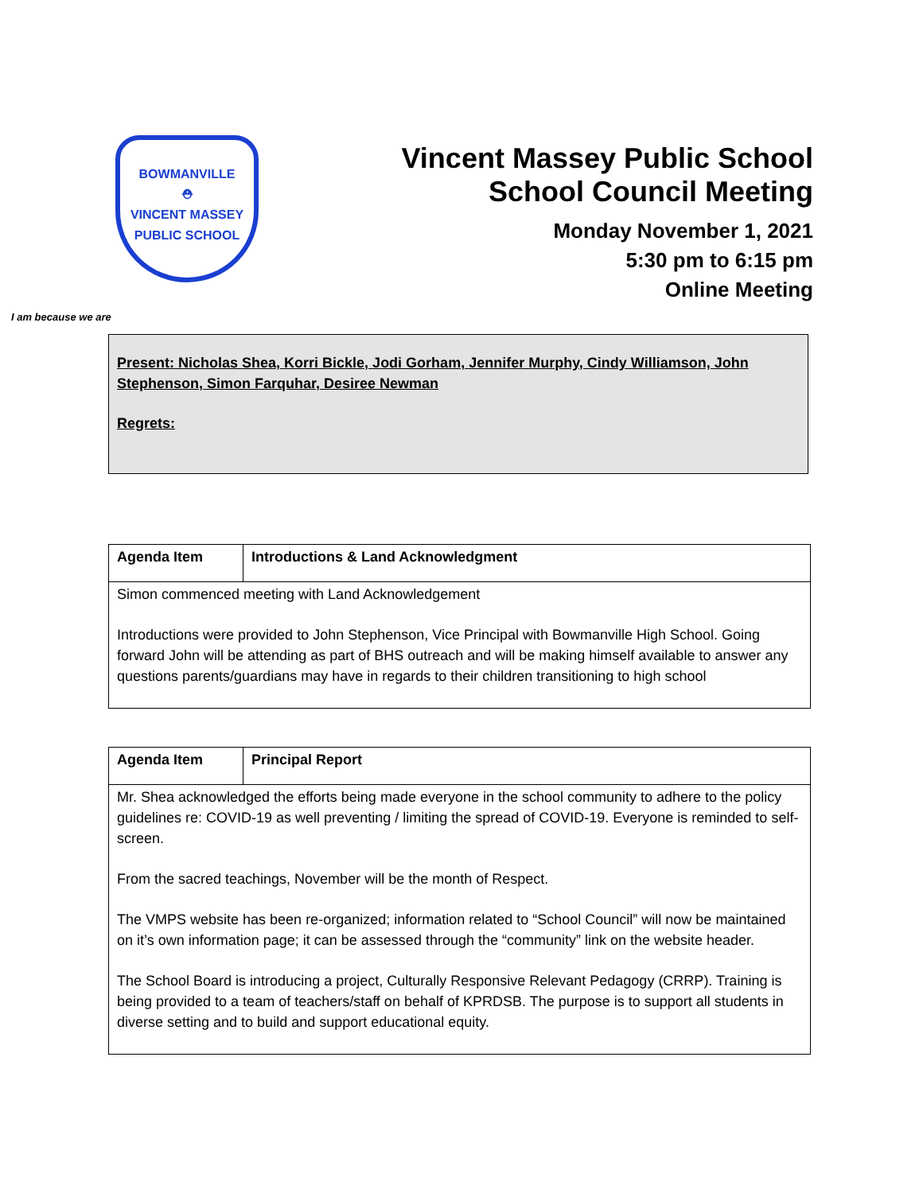BOWMANVILLE
⛑
VINCENT MASSEY
PUBLIC SCHOOL
Vincent Massey Public School
School Council Meeting
Monday November 1, 2021
5:30 pm to 6:15 pm
Online Meeting
I am because we are
Present: Nicholas Shea, Korri Bickle, Jodi Gorham, Jennifer Murphy, Cindy Williamson, John Stephenson, Simon Farquhar, Desiree Newman
Regrets:
| Agenda Item | Introductions & Land Acknowledgment |
| --- | --- |
| Simon commenced meeting with Land Acknowledgement Introductions were provided to John Stephenson, Vice Principal with Bowmanville High School. Going forward John will be attending as part of BHS outreach and will be making himself available to answer any questions parents/guardians may have in regards to their children transitioning to high school | |
| Agenda Item | Principal Report |
| --- | --- |
| Mr. Shea acknowledged the efforts being made everyone in the school community to adhere to the policy guidelines re: COVID-19 as well preventing / limiting the spread of COVID-19. Everyone is reminded to self-screen. From the sacred teachings, November will be the month of Respect. The VMPS website has been re-organized; information related to “School Council” will now be maintained on it’s own information page; it can be assessed through the “community” link on the website header. The School Board is introducing a project, Culturally Responsive Relevant Pedagogy (CRRP). Training is being provided to a team of teachers/staff on behalf of KPRDSB. The purpose is to support all students in diverse setting and to build and support educational equity. | |